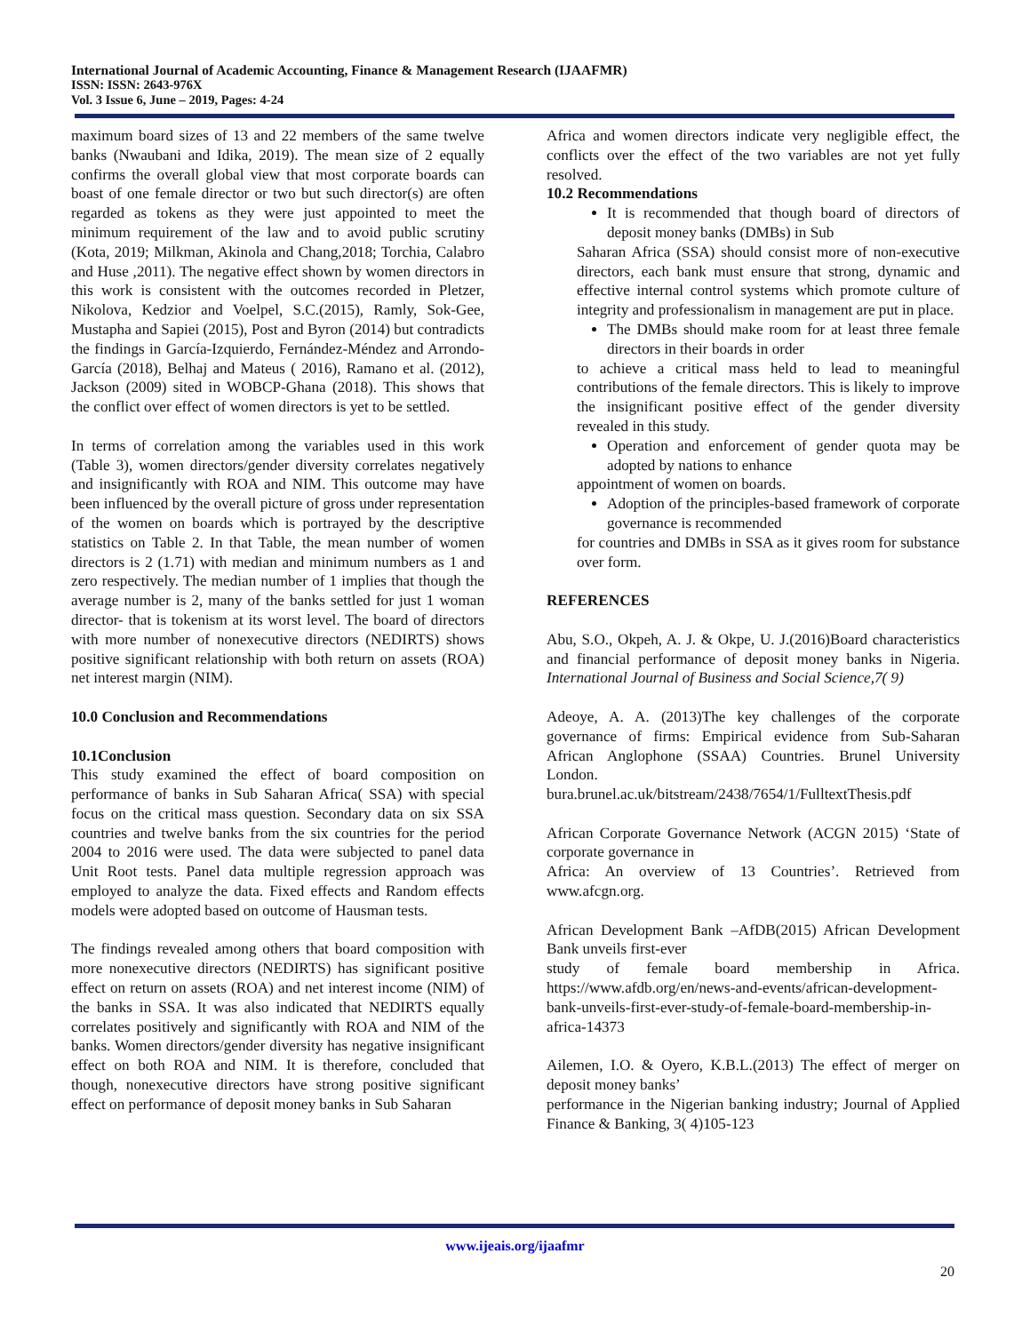International Journal of Academic Accounting, Finance & Management Research (IJAAFMR)
ISSN: ISSN: 2643-976X
Vol. 3 Issue 6, June – 2019, Pages: 4-24
maximum board sizes of 13 and 22 members of the same twelve banks (Nwaubani and Idika, 2019). The mean size of 2 equally confirms the overall global view that most corporate boards can boast of one female director or two but such director(s) are often regarded as tokens as they were just appointed to meet the minimum requirement of the law and to avoid public scrutiny (Kota, 2019; Milkman, Akinola and Chang,2018; Torchia, Calabro and Huse ,2011). The negative effect shown by women directors in this work is consistent with the outcomes recorded in Pletzer, Nikolova, Kedzior and Voelpel, S.C.(2015), Ramly, Sok-Gee, Mustapha and Sapiei (2015), Post and Byron (2014) but contradicts the findings in García-Izquierdo, Fernández-Méndez and Arrondo-García (2018), Belhaj and Mateus ( 2016), Ramano et al. (2012), Jackson (2009) sited in WOBCP-Ghana (2018). This shows that the conflict over effect of women directors is yet to be settled.
In terms of correlation among the variables used in this work (Table 3), women directors/gender diversity correlates negatively and insignificantly with ROA and NIM. This outcome may have been influenced by the overall picture of gross under representation of the women on boards which is portrayed by the descriptive statistics on Table 2. In that Table, the mean number of women directors is 2 (1.71) with median and minimum numbers as 1 and zero respectively. The median number of 1 implies that though the average number is 2, many of the banks settled for just 1 woman director- that is tokenism at its worst level. The board of directors with more number of nonexecutive directors (NEDIRTS) shows positive significant relationship with both return on assets (ROA) net interest margin (NIM).
10.0 Conclusion and Recommendations
10.1Conclusion
This study examined the effect of board composition on performance of banks in Sub Saharan Africa( SSA) with special focus on the critical mass question. Secondary data on six SSA countries and twelve banks from the six countries for the period 2004 to 2016 were used. The data were subjected to panel data Unit Root tests. Panel data multiple regression approach was employed to analyze the data. Fixed effects and Random effects models were adopted based on outcome of Hausman tests.
The findings revealed among others that board composition with more nonexecutive directors (NEDIRTS) has significant positive effect on return on assets (ROA) and net interest income (NIM) of the banks in SSA. It was also indicated that NEDIRTS equally correlates positively and significantly with ROA and NIM of the banks. Women directors/gender diversity has negative insignificant effect on both ROA and NIM. It is therefore, concluded that though, nonexecutive directors have strong positive significant effect on performance of deposit money banks in Sub Saharan
Africa and women directors indicate very negligible effect, the conflicts over the effect of the two variables are not yet fully resolved.
10.2 Recommendations
It is recommended that though board of directors of deposit money banks (DMBs) in Sub
Saharan Africa (SSA) should consist more of non-executive directors, each bank must ensure that strong, dynamic and effective internal control systems which promote culture of integrity and professionalism in management are put in place.
The DMBs should make room for at least three female directors in their boards in order
to achieve a critical mass held to lead to meaningful contributions of the female directors. This is likely to improve the insignificant positive effect of the gender diversity revealed in this study.
Operation and enforcement of gender quota may be adopted by nations to enhance
appointment of women on boards.
Adoption of the principles-based framework of corporate governance is recommended
for countries and DMBs in SSA as it gives room for substance over form.
REFERENCES
Abu, S.O., Okpeh, A. J. & Okpe, U. J.(2016)Board characteristics and financial performance of deposit money banks in Nigeria. International Journal of Business and Social Science,7( 9)
Adeoye, A. A. (2013)The key challenges of the corporate governance of firms: Empirical evidence from Sub-Saharan African Anglophone (SSAA) Countries. Brunel University London.
bura.brunel.ac.uk/bitstream/2438/7654/1/FulltextThesis.pdf
African Corporate Governance Network (ACGN 2015) ‘State of corporate governance in
Africa: An overview of 13 Countries’. Retrieved from www.afcgn.org.
African Development Bank –AfDB(2015) African Development Bank unveils first-ever
study of female board membership in Africa. https://www.afdb.org/en/news-and-events/african-development-bank-unveils-first-ever-study-of-female-board-membership-in-africa-14373
Ailemen, I.O. & Oyero, K.B.L.(2013) The effect of merger on deposit money banks’
performance in the Nigerian banking industry; Journal of Applied Finance & Banking, 3( 4)105-123
www.ijeais.org/ijaafmr
20